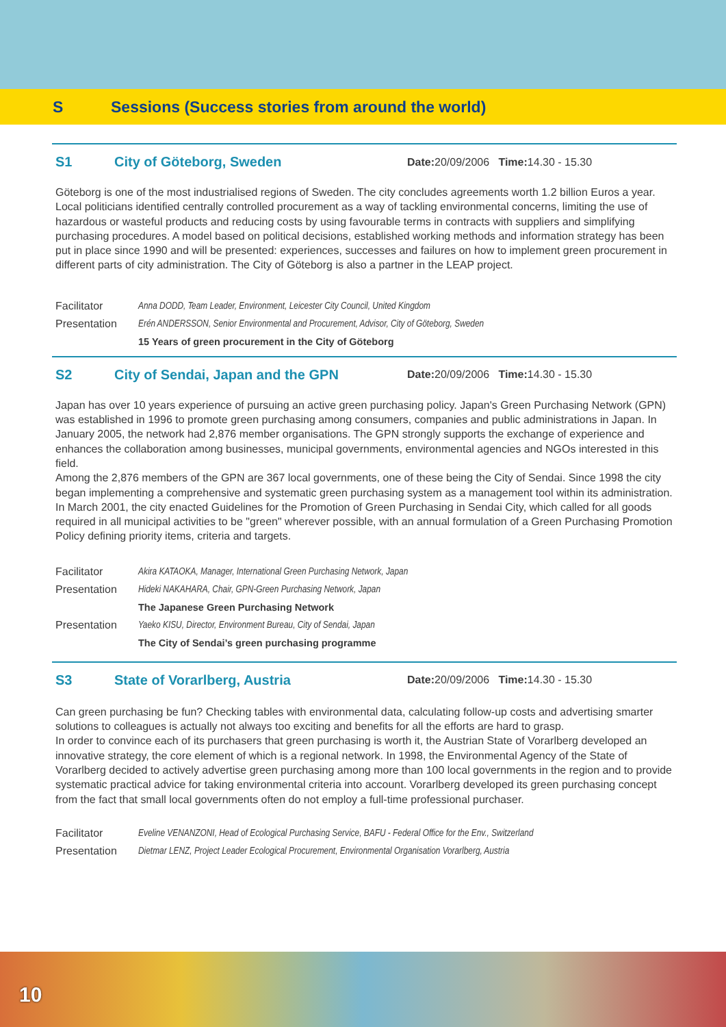S Sessions (Success stories from around the world)
S1 City of Göteborg, Sweden Date: 20/09/2006 Time: 14.30 - 15.30
Göteborg is one of the most industrialised regions of Sweden. The city concludes agreements worth 1.2 billion Euros a year. Local politicians identified centrally controlled procurement as a way of tackling environmental concerns, limiting the use of hazardous or wasteful products and reducing costs by using favourable terms in contracts with suppliers and simplifying purchasing procedures. A model based on political decisions, established working methods and information strategy has been put in place since 1990 and will be presented: experiences, successes and failures on how to implement green procurement in different parts of city administration. The City of Göteborg is also a partner in the LEAP project.
Facilitator Anna DODD, Team Leader, Environment, Leicester City Council, United Kingdom
Presentation Erén ANDERSSON, Senior Environmental and Procurement, Advisor, City of Göteborg, Sweden
15 Years of green procurement in the City of Göteborg
S2 City of Sendai, Japan and the GPN Date: 20/09/2006 Time: 14.30 - 15.30
Japan has over 10 years experience of pursuing an active green purchasing policy. Japan's Green Purchasing Network (GPN) was established in 1996 to promote green purchasing among consumers, companies and public administrations in Japan. In January 2005, the network had 2,876 member organisations. The GPN strongly supports the exchange of experience and enhances the collaboration among businesses, municipal governments, environmental agencies and NGOs interested in this field.
Among the 2,876 members of the GPN are 367 local governments, one of these being the City of Sendai. Since 1998 the city began implementing a comprehensive and systematic green purchasing system as a management tool within its administration. In March 2001, the city enacted Guidelines for the Promotion of Green Purchasing in Sendai City, which called for all goods required in all municipal activities to be "green" wherever possible, with an annual formulation of a Green Purchasing Promotion Policy defining priority items, criteria and targets.
Facilitator Akira KATAOKA, Manager, International Green Purchasing Network, Japan
Presentation Hideki NAKAHARA, Chair, GPN-Green Purchasing Network, Japan
The Japanese Green Purchasing Network
Presentation Yaeko KISU, Director, Environment Bureau, City of Sendai, Japan
The City of Sendai’s green purchasing programme
S3 State of Vorarlberg, Austria Date: 20/09/2006 Time: 14.30 - 15.30
Can green purchasing be fun? Checking tables with environmental data, calculating follow-up costs and advertising smarter solutions to colleagues is actually not always too exciting and benefits for all the efforts are hard to grasp.
In order to convince each of its purchasers that green purchasing is worth it, the Austrian State of Vorarlberg developed an innovative strategy, the core element of which is a regional network. In 1998, the Environmental Agency of the State of Vorarlberg decided to actively advertise green purchasing among more than 100 local governments in the region and to provide systematic practical advice for taking environmental criteria into account. Vorarlberg developed its green purchasing concept from the fact that small local governments often do not employ a full-time professional purchaser.
Facilitator Eveline VENANZONI, Head of Ecological Purchasing Service, BAFU - Federal Office for the Env., Switzerland
Presentation Dietmar LENZ, Project Leader Ecological Procurement, Environmental Organisation Vorarlberg, Austria
10